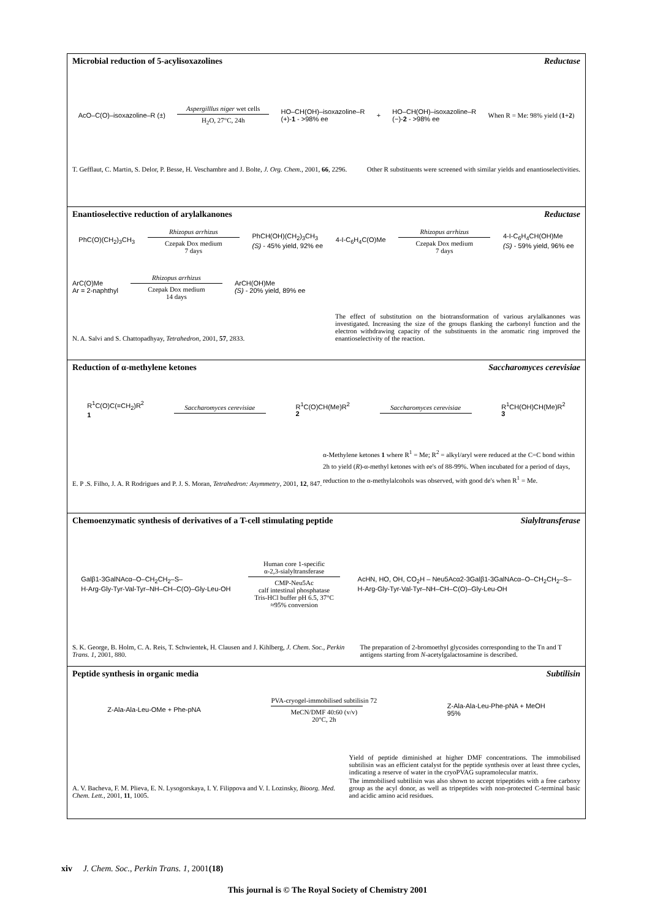Microbial reduction of 5-acylisoxazolines Reductase
AcO–C(O)–isoxazoline–R (±)
Aspergilllus niger wet cells
H<sub>2</sub>O, 27°C, 24h
HO–CH(OH)–isoxazoline–R
(+)-1 - >98% ee + HO–CH(OH)–isoxazoline–R
(−)-2 - >98% ee When R = Me: 98% yield (1+2)
T. Gefflaut, C. Martin, S. Delor, P. Besse, H. Veschambre and J. Bolte, J. Org. Chem., 2001, 66, 2296.
Other R substituents were screened with similar yields and enantioselectivities.
Enantioselective reduction of arylalkanones Reductase
PhC(O)(CH<sub>2</sub>)<sub>3</sub>CH<sub>3</sub>
Rhizopus arrhizus
Czepak Dox medium
7 days
PhCH(OH)(CH<sub>2</sub>)<sub>3</sub>CH<sub>3</sub>
(S) - 45% yield, 92% ee 4-I-C<sub>6</sub>H<sub>4</sub>C(O)Me
Rhizopus arrhizus
Czepak Dox medium
7 days
4-I-C<sub>6</sub>H<sub>4</sub>CH(OH)Me
(S) - 59% yield, 96% ee
ArC(O)Me
Ar = 2-naphthyl
Rhizopus arrhizus
Czepak Dox medium
14 days
ArCH(OH)Me
(S) - 20% yield, 89% ee
N. A. Salvi and S. Chattopadhyay, Tetrahedron, 2001, 57, 2833.
The effect of substitution on the biotransformation of various arylalkanones was investigated. Increasing the size of the groups flanking the carbonyl function and the electron withdrawing capacity of the substituents in the aromatic ring improved the enantioselectivity of the reaction.
Reduction of α-methylene ketones Saccharomyces cerevisiae
R<sup>1</sup>C(O)C(=CH<sub>2</sub>)R<sup>2</sup>
1
Saccharomyces cerevisiae
R<sup>1</sup>C(O)CH(Me)R<sup>2</sup>
2
Saccharomyces cerevisiae
R<sup>1</sup>CH(OH)CH(Me)R<sup>2</sup>
3
E. P .S. Filho, J. A. R Rodrigues and P. J. S. Moran, Tetrahedron: Asymmetry, 2001, 12, 847.
α-Methylene ketones 1 where R<sup>1</sup> = Me; R<sup>2</sup> = alkyl/aryl were reduced at the C=C bond within 2h to yield (R)-α-methyl ketones with ee's of 88-99%. When incubated for a period of days, reduction to the α-methylalcohols was observed, with good de's when R<sup>1</sup> = Me.
Chemoenzymatic synthesis of derivatives of a T-cell stimulating peptide Sialyltransferase
Galβ1-3GalNAcα–O–CH<sub>2</sub>CH<sub>2</sub>–S–
H-Arg-Gly-Tyr-Val-Tyr–NH–CH–C(O)–Gly-Leu-OH
Human core 1-specific
α-2,3-sialyltransferase
CMP-Neu5Ac
calf intestinal phosphatase
Tris-HCl buffer pH 6.5, 37°C
≈95% conversion
AcHN, HO, OH, CO<sub>2</sub>H – Neu5Acα2-3Galβ1-3GalNAcα–O–CH<sub>2</sub>CH<sub>2</sub>–S–
H-Arg-Gly-Tyr-Val-Tyr–NH–CH–C(O)–Gly-Leu-OH
S. K. George, B. Holm, C. A. Reis, T. Schwientek, H. Clausen and J. Kihlberg, J. Chem. Soc., Perkin Trans. 1, 2001, 880.
The preparation of 2-bromoethyl glycosides corresponding to the Tn and T antigens starting from N-acetylgalactosamine is described.
Peptide synthesis in organic media Subtilisin
Z-Ala-Ala-Leu-OMe + Phe-pNA
PVA-cryogel-immobilised subtilisin 72
MeCN/DMF 40:60 (v/v)
20°C, 2h
Z-Ala-Ala-Leu-Phe-pNA + MeOH
95%
A. V. Bacheva, F. M. Plieva, E. N. Lysogorskaya, I. Y. Filippova and V. I. Lozinsky, Bioorg. Med. Chem. Lett., 2001, 11, 1005.
Yield of peptide diminished at higher DMF concentrations. The immobilised subtilisin was an efficient catalyst for the peptide synthesis over at least three cycles, indicating a reserve of water in the cryoPVAG supramolecular matrix.
The immobilised subtilisin was also shown to accept tripeptides with a free carboxy group as the acyl donor, as well as tripeptides with non-protected C-terminal basic and acidic amino acid residues.
xiv J. Chem. Soc., Perkin Trans. 1, 2001(18)
This journal is © The Royal Society of Chemistry 2001